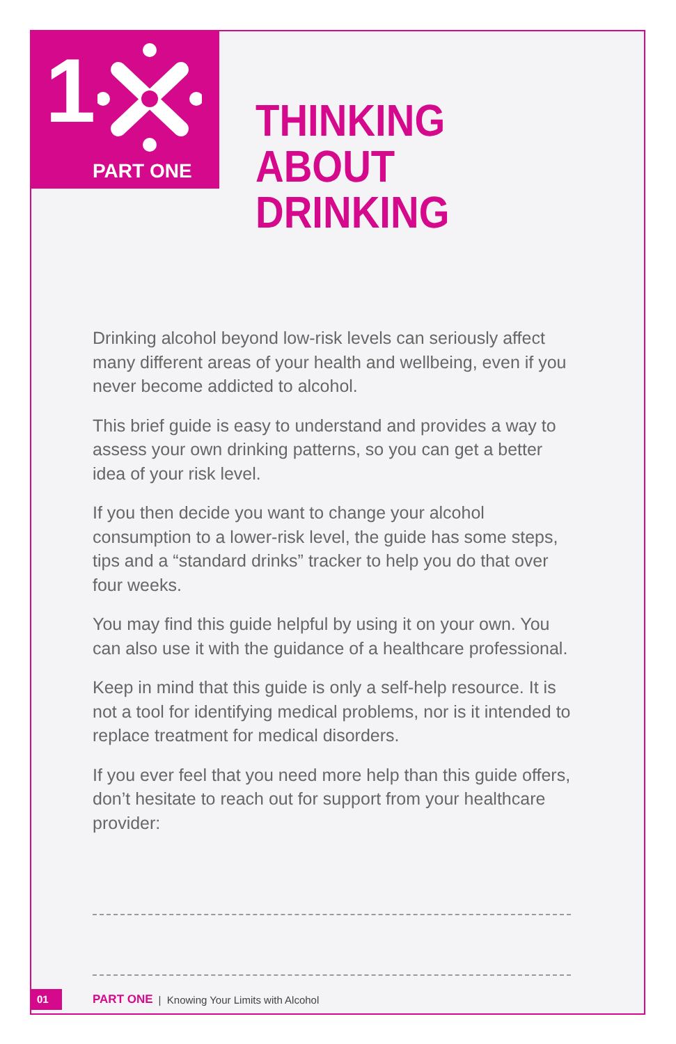1
PART ONE
THINKING
ABOUT DRINKING
Drinking alcohol beyond low-risk levels can seriously affect many different areas of your health and wellbeing, even if you never become addicted to alcohol.
This brief guide is easy to understand and provides a way to assess your own drinking patterns, so you can get a better idea of your risk level.
If you then decide you want to change your alcohol consumption to a lower-risk level, the guide has some steps, tips and a “standard drinks” tracker to help you do that over four weeks.
You may find this guide helpful by using it on your own. You can also use it with the guidance of a healthcare professional.
Keep in mind that this guide is only a self-help resource. It is not a tool for identifying medical problems, nor is it intended to replace treatment for medical disorders.
If you ever feel that you need more help than this guide offers, don’t hesitate to reach out for support from your healthcare provider:
01 PART ONE | Knowing Your Limits with Alcohol